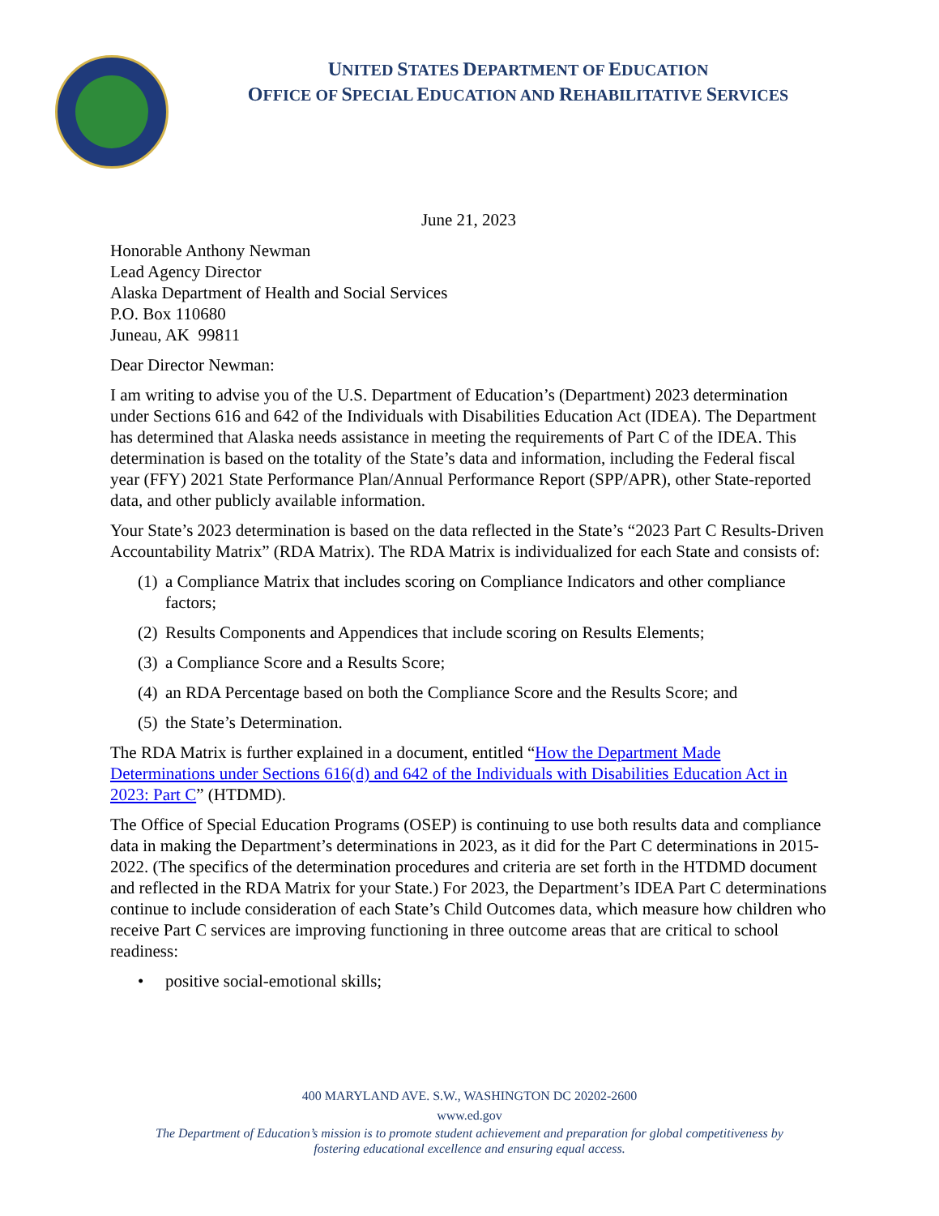UNITED STATES DEPARTMENT OF EDUCATION
OFFICE OF SPECIAL EDUCATION AND REHABILITATIVE SERVICES
June 21, 2023
Honorable Anthony Newman
Lead Agency Director
Alaska Department of Health and Social Services
P.O. Box 110680
Juneau, AK 99811
Dear Director Newman:
I am writing to advise you of the U.S. Department of Education’s (Department) 2023 determination under Sections 616 and 642 of the Individuals with Disabilities Education Act (IDEA). The Department has determined that Alaska needs assistance in meeting the requirements of Part C of the IDEA. This determination is based on the totality of the State’s data and information, including the Federal fiscal year (FFY) 2021 State Performance Plan/Annual Performance Report (SPP/APR), other State-reported data, and other publicly available information.
Your State’s 2023 determination is based on the data reflected in the State’s “2023 Part C Results-Driven Accountability Matrix” (RDA Matrix). The RDA Matrix is individualized for each State and consists of:
(1) a Compliance Matrix that includes scoring on Compliance Indicators and other compliance factors;
(2) Results Components and Appendices that include scoring on Results Elements;
(3) a Compliance Score and a Results Score;
(4) an RDA Percentage based on both the Compliance Score and the Results Score; and
(5) the State’s Determination.
The RDA Matrix is further explained in a document, entitled “How the Department Made Determinations under Sections 616(d) and 642 of the Individuals with Disabilities Education Act in 2023: Part C” (HTDMD).
The Office of Special Education Programs (OSEP) is continuing to use both results data and compliance data in making the Department’s determinations in 2023, as it did for the Part C determinations in 2015-2022. (The specifics of the determination procedures and criteria are set forth in the HTDMD document and reflected in the RDA Matrix for your State.) For 2023, the Department’s IDEA Part C determinations continue to include consideration of each State’s Child Outcomes data, which measure how children who receive Part C services are improving functioning in three outcome areas that are critical to school readiness:
• positive social-emotional skills;
400 MARYLAND AVE. S.W., WASHINGTON DC 20202-2600
www.ed.gov
The Department of Education’s mission is to promote student achievement and preparation for global competitiveness by
fostering educational excellence and ensuring equal access.